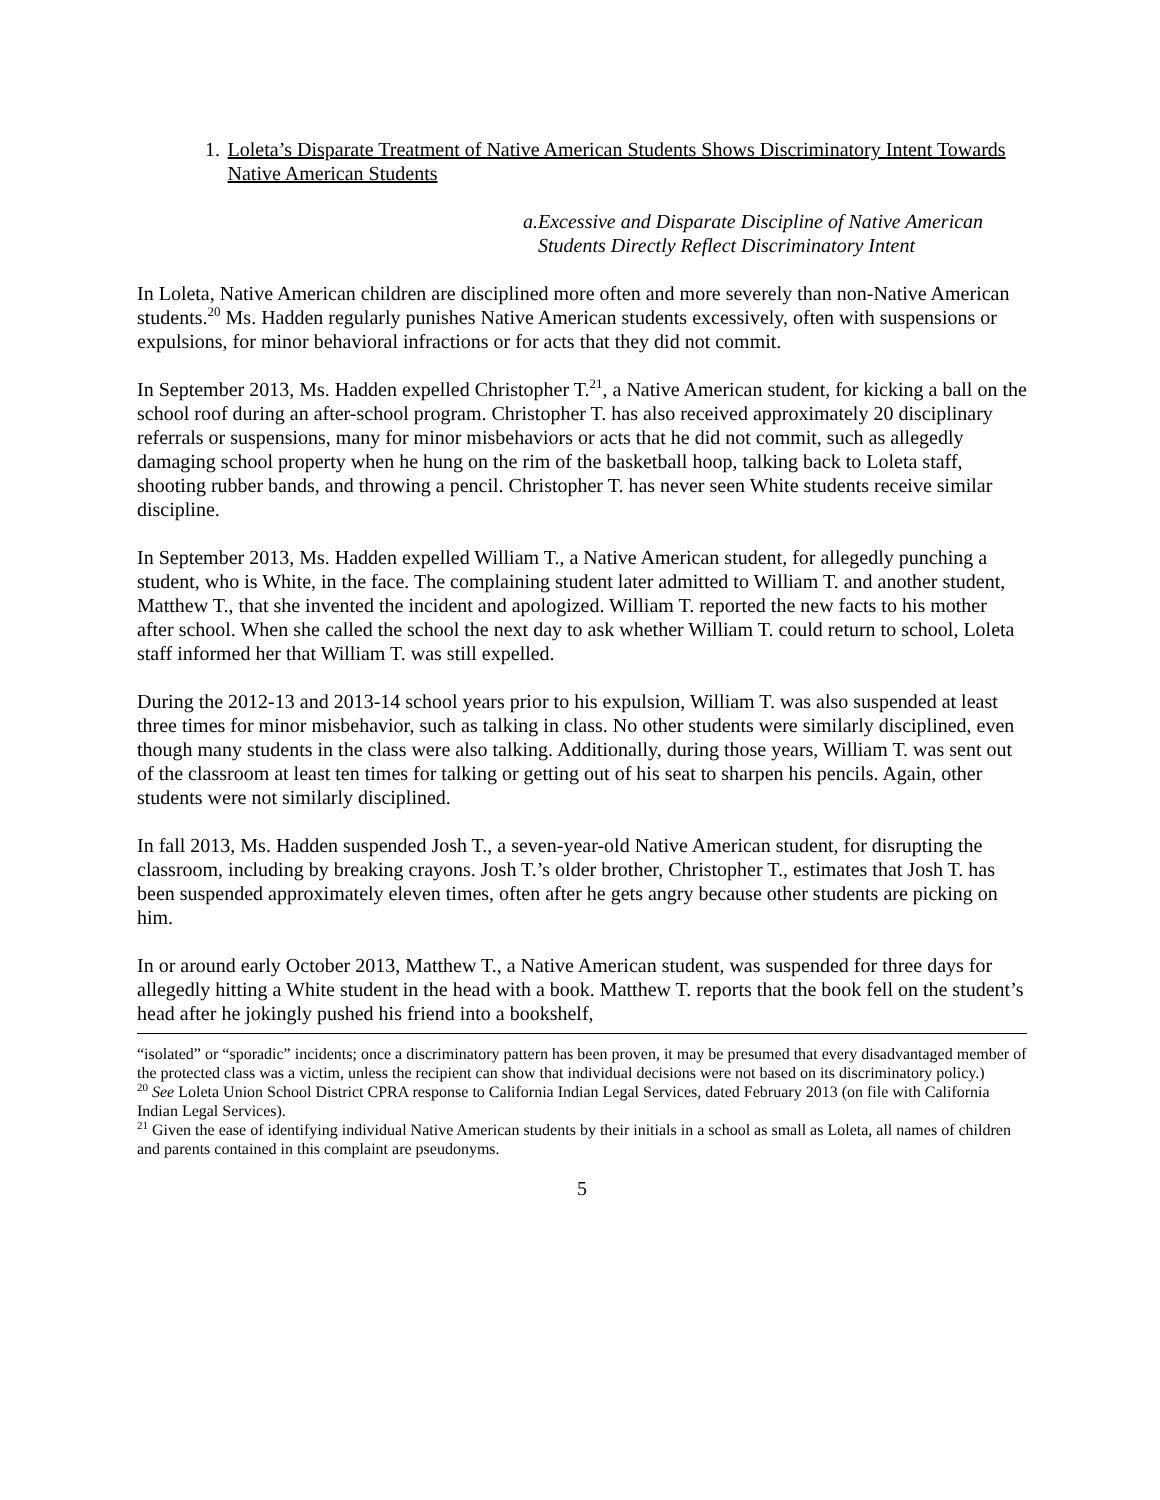1. Loleta’s Disparate Treatment of Native American Students Shows Discriminatory Intent Towards Native American Students
a. Excessive and Disparate Discipline of Native American Students Directly Reflect Discriminatory Intent
In Loleta, Native American children are disciplined more often and more severely than non-Native American students.<sup>20</sup> Ms. Hadden regularly punishes Native American students excessively, often with suspensions or expulsions, for minor behavioral infractions or for acts that they did not commit.
In September 2013, Ms. Hadden expelled Christopher T.<sup>21</sup>, a Native American student, for kicking a ball on the school roof during an after-school program. Christopher T. has also received approximately 20 disciplinary referrals or suspensions, many for minor misbehaviors or acts that he did not commit, such as allegedly damaging school property when he hung on the rim of the basketball hoop, talking back to Loleta staff, shooting rubber bands, and throwing a pencil. Christopher T. has never seen White students receive similar discipline.
In September 2013, Ms. Hadden expelled William T., a Native American student, for allegedly punching a student, who is White, in the face. The complaining student later admitted to William T. and another student, Matthew T., that she invented the incident and apologized. William T. reported the new facts to his mother after school. When she called the school the next day to ask whether William T. could return to school, Loleta staff informed her that William T. was still expelled.
During the 2012-13 and 2013-14 school years prior to his expulsion, William T. was also suspended at least three times for minor misbehavior, such as talking in class. No other students were similarly disciplined, even though many students in the class were also talking. Additionally, during those years, William T. was sent out of the classroom at least ten times for talking or getting out of his seat to sharpen his pencils. Again, other students were not similarly disciplined.
In fall 2013, Ms. Hadden suspended Josh T., a seven-year-old Native American student, for disrupting the classroom, including by breaking crayons. Josh T.’s older brother, Christopher T., estimates that Josh T. has been suspended approximately eleven times, often after he gets angry because other students are picking on him.
In or around early October 2013, Matthew T., a Native American student, was suspended for three days for allegedly hitting a White student in the head with a book. Matthew T. reports that the book fell on the student’s head after he jokingly pushed his friend into a bookshelf,
“isolated” or “sporadic” incidents; once a discriminatory pattern has been proven, it may be presumed that every disadvantaged member of the protected class was a victim, unless the recipient can show that individual decisions were not based on its discriminatory policy.)
<sup>20</sup> See Loleta Union School District CPRA response to California Indian Legal Services, dated February 2013 (on file with California Indian Legal Services).
<sup>21</sup> Given the ease of identifying individual Native American students by their initials in a school as small as Loleta, all names of children and parents contained in this complaint are pseudonyms.
5